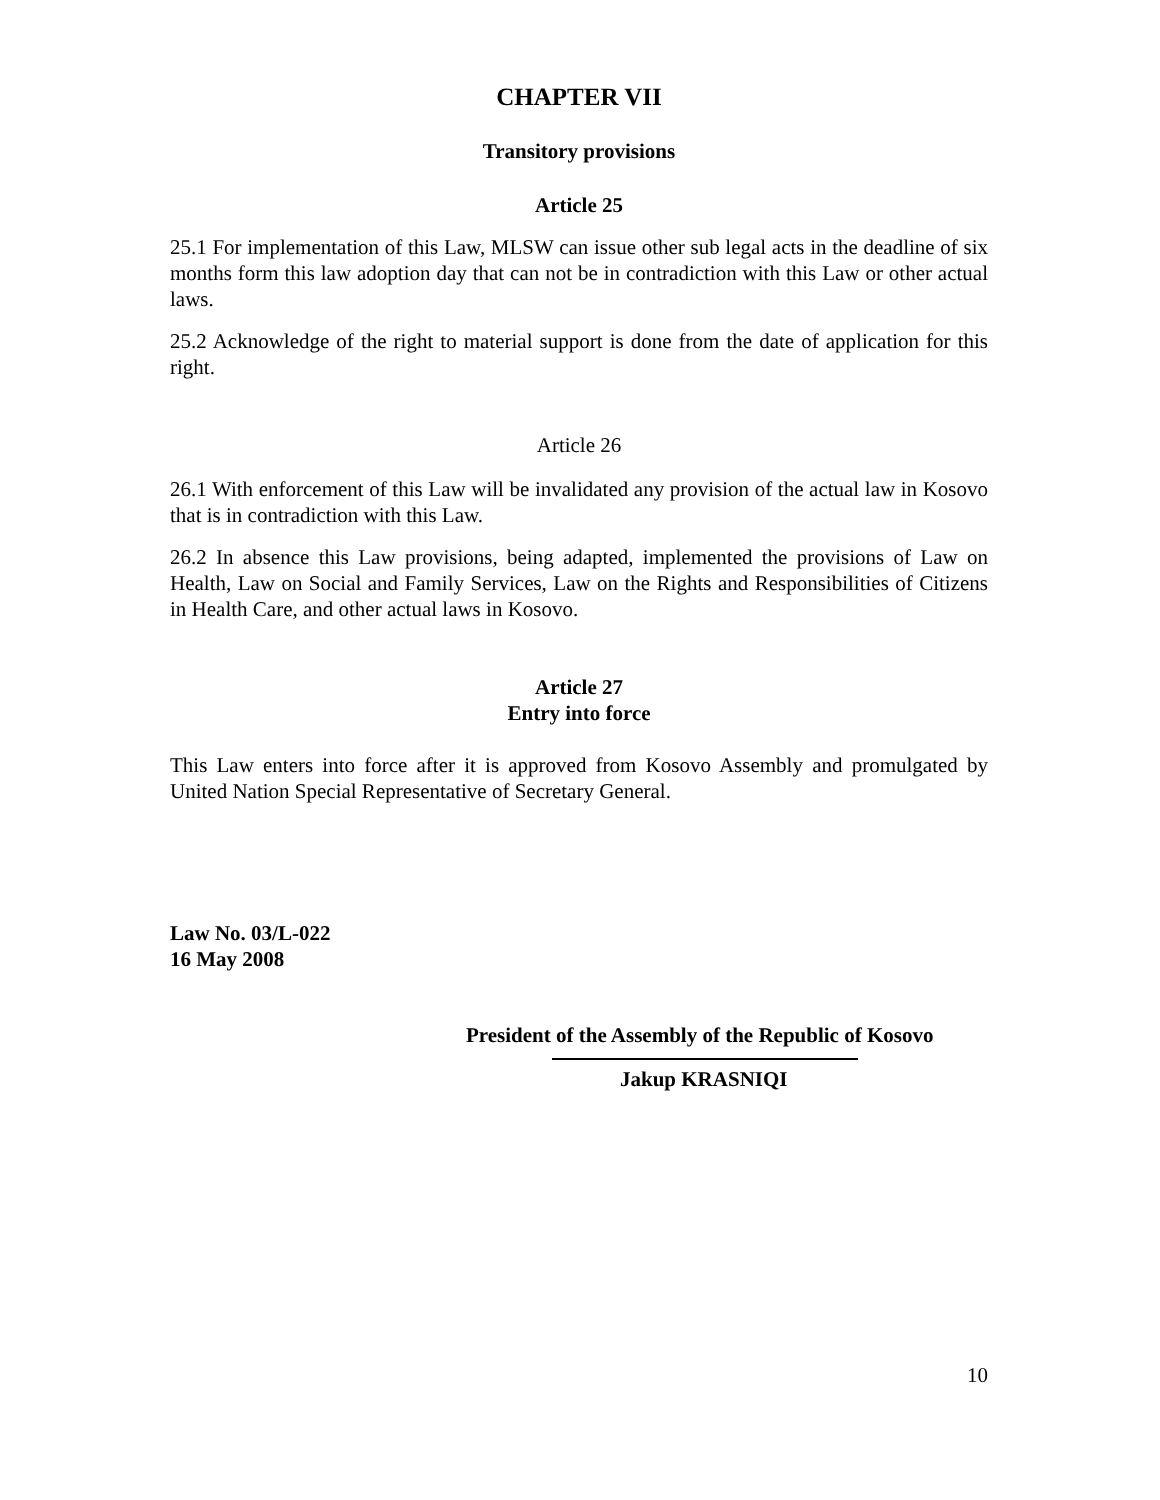CHAPTER VII
Transitory provisions
Article 25
25.1 For implementation of this Law, MLSW can issue other sub legal acts in the deadline of six months form this law adoption day that can not be in contradiction with this Law or other actual laws.
25.2 Acknowledge of the right to material support is done from the date of application for this right.
Article 26
26.1 With enforcement of this Law will be invalidated any provision of the actual law in Kosovo that is in contradiction with this Law.
26.2 In absence this Law provisions, being adapted, implemented the provisions of Law on Health, Law on Social and Family Services, Law on the Rights and Responsibilities of Citizens in Health Care, and other actual laws in Kosovo.
Article 27
Entry into force
This Law enters into force after it is approved from Kosovo Assembly and promulgated by United Nation Special Representative of Secretary General.
Law No. 03/L-022
16 May 2008
President of the Assembly of the Republic of Kosovo
Jakup KRASNIQI
10